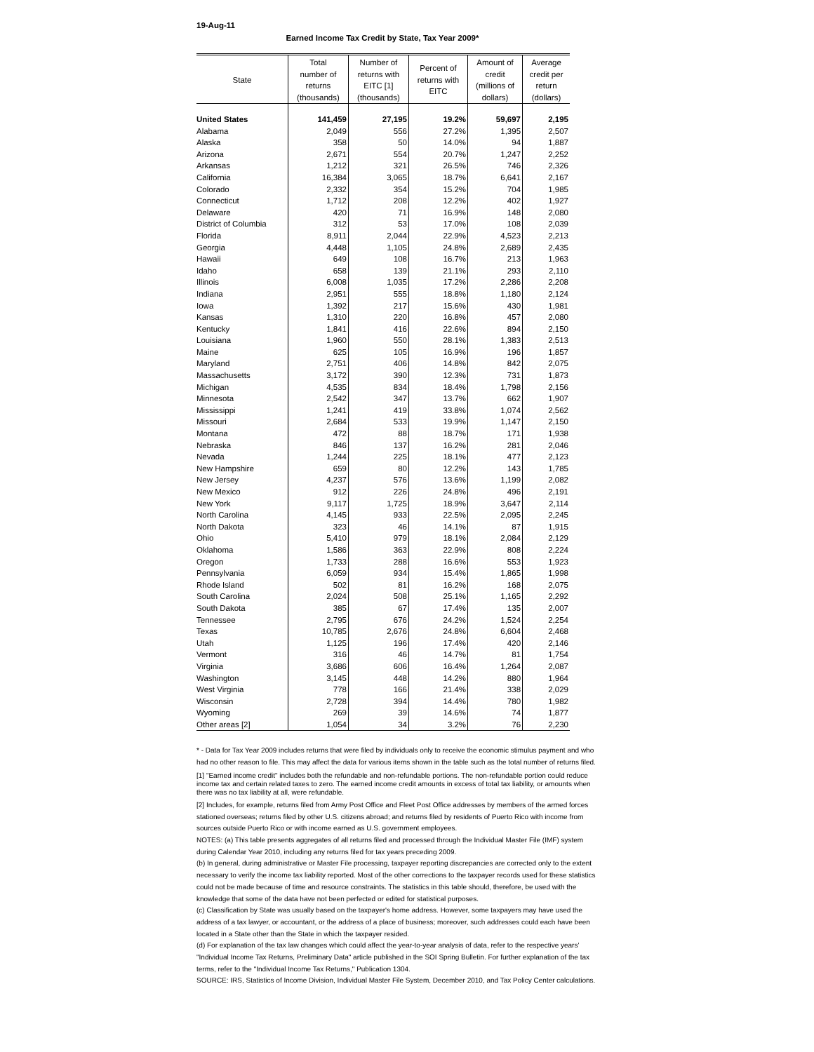19-Aug-11
Earned Income Tax Credit by State, Tax Year 2009*
| State | Total number of returns (thousands) | Number of returns with EITC [1] (thousands) | Percent of returns with EITC | Amount of credit (millions of dollars) | Average credit per return (dollars) |
| --- | --- | --- | --- | --- | --- |
| United States | 141,459 | 27,195 | 19.2% | 59,697 | 2,195 |
| Alabama | 2,049 | 556 | 27.2% | 1,395 | 2,507 |
| Alaska | 358 | 50 | 14.0% | 94 | 1,887 |
| Arizona | 2,671 | 554 | 20.7% | 1,247 | 2,252 |
| Arkansas | 1,212 | 321 | 26.5% | 746 | 2,326 |
| California | 16,384 | 3,065 | 18.7% | 6,641 | 2,167 |
| Colorado | 2,332 | 354 | 15.2% | 704 | 1,985 |
| Connecticut | 1,712 | 208 | 12.2% | 402 | 1,927 |
| Delaware | 420 | 71 | 16.9% | 148 | 2,080 |
| District of Columbia | 312 | 53 | 17.0% | 108 | 2,039 |
| Florida | 8,911 | 2,044 | 22.9% | 4,523 | 2,213 |
| Georgia | 4,448 | 1,105 | 24.8% | 2,689 | 2,435 |
| Hawaii | 649 | 108 | 16.7% | 213 | 1,963 |
| Idaho | 658 | 139 | 21.1% | 293 | 2,110 |
| Illinois | 6,008 | 1,035 | 17.2% | 2,286 | 2,208 |
| Indiana | 2,951 | 555 | 18.8% | 1,180 | 2,124 |
| Iowa | 1,392 | 217 | 15.6% | 430 | 1,981 |
| Kansas | 1,310 | 220 | 16.8% | 457 | 2,080 |
| Kentucky | 1,841 | 416 | 22.6% | 894 | 2,150 |
| Louisiana | 1,960 | 550 | 28.1% | 1,383 | 2,513 |
| Maine | 625 | 105 | 16.9% | 196 | 1,857 |
| Maryland | 2,751 | 406 | 14.8% | 842 | 2,075 |
| Massachusetts | 3,172 | 390 | 12.3% | 731 | 1,873 |
| Michigan | 4,535 | 834 | 18.4% | 1,798 | 2,156 |
| Minnesota | 2,542 | 347 | 13.7% | 662 | 1,907 |
| Mississippi | 1,241 | 419 | 33.8% | 1,074 | 2,562 |
| Missouri | 2,684 | 533 | 19.9% | 1,147 | 2,150 |
| Montana | 472 | 88 | 18.7% | 171 | 1,938 |
| Nebraska | 846 | 137 | 16.2% | 281 | 2,046 |
| Nevada | 1,244 | 225 | 18.1% | 477 | 2,123 |
| New Hampshire | 659 | 80 | 12.2% | 143 | 1,785 |
| New Jersey | 4,237 | 576 | 13.6% | 1,199 | 2,082 |
| New Mexico | 912 | 226 | 24.8% | 496 | 2,191 |
| New York | 9,117 | 1,725 | 18.9% | 3,647 | 2,114 |
| North Carolina | 4,145 | 933 | 22.5% | 2,095 | 2,245 |
| North Dakota | 323 | 46 | 14.1% | 87 | 1,915 |
| Ohio | 5,410 | 979 | 18.1% | 2,084 | 2,129 |
| Oklahoma | 1,586 | 363 | 22.9% | 808 | 2,224 |
| Oregon | 1,733 | 288 | 16.6% | 553 | 1,923 |
| Pennsylvania | 6,059 | 934 | 15.4% | 1,865 | 1,998 |
| Rhode Island | 502 | 81 | 16.2% | 168 | 2,075 |
| South Carolina | 2,024 | 508 | 25.1% | 1,165 | 2,292 |
| South Dakota | 385 | 67 | 17.4% | 135 | 2,007 |
| Tennessee | 2,795 | 676 | 24.2% | 1,524 | 2,254 |
| Texas | 10,785 | 2,676 | 24.8% | 6,604 | 2,468 |
| Utah | 1,125 | 196 | 17.4% | 420 | 2,146 |
| Vermont | 316 | 46 | 14.7% | 81 | 1,754 |
| Virginia | 3,686 | 606 | 16.4% | 1,264 | 2,087 |
| Washington | 3,145 | 448 | 14.2% | 880 | 1,964 |
| West Virginia | 778 | 166 | 21.4% | 338 | 2,029 |
| Wisconsin | 2,728 | 394 | 14.4% | 780 | 1,982 |
| Wyoming | 269 | 39 | 14.6% | 74 | 1,877 |
| Other areas [2] | 1,054 | 34 | 3.2% | 76 | 2,230 |
* - Data for Tax Year 2009 includes returns that were filed by individuals only to receive the economic stimulus payment and who had no other reason to file. This may affect the data for various items shown in the table such as the total number of returns filed.
[1] "Earned income credit" includes both the refundable and non-refundable portions. The non-refundable portion could reduce income tax and certain related taxes to zero. The earned income credit amounts in excess of total tax liability, or amounts when there was no tax liability at all, were refundable.
[2] Includes, for example, returns filed from Army Post Office and Fleet Post Office addresses by members of the armed forces stationed overseas; returns filed by other U.S. citizens abroad; and returns filed by residents of Puerto Rico with income from sources outside Puerto Rico or with income earned as U.S. government employees.
NOTES: (a) This table presents aggregates of all returns filed and processed through the Individual Master File (IMF) system during Calendar Year 2010, including any returns filed for tax years preceding 2009.
(b) In general, during administrative or Master File processing, taxpayer reporting discrepancies are corrected only to the extent necessary to verify the income tax liability reported. Most of the other corrections to the taxpayer records used for these statistics could not be made because of time and resource constraints. The statistics in this table should, therefore, be used with the knowledge that some of the data have not been perfected or edited for statistical purposes.
(c) Classification by State was usually based on the taxpayer's home address. However, some taxpayers may have used the address of a tax lawyer, or accountant, or the address of a place of business; moreover, such addresses could each have been located in a State other than the State in which the taxpayer resided.
(d) For explanation of the tax law changes which could affect the year-to-year analysis of data, refer to the respective years' "Individual Income Tax Returns, Preliminary Data" article published in the SOI Spring Bulletin. For further explanation of the tax terms, refer to the "Individual Income Tax Returns," Publication 1304.
SOURCE: IRS, Statistics of Income Division, Individual Master File System, December 2010, and Tax Policy Center calculations.